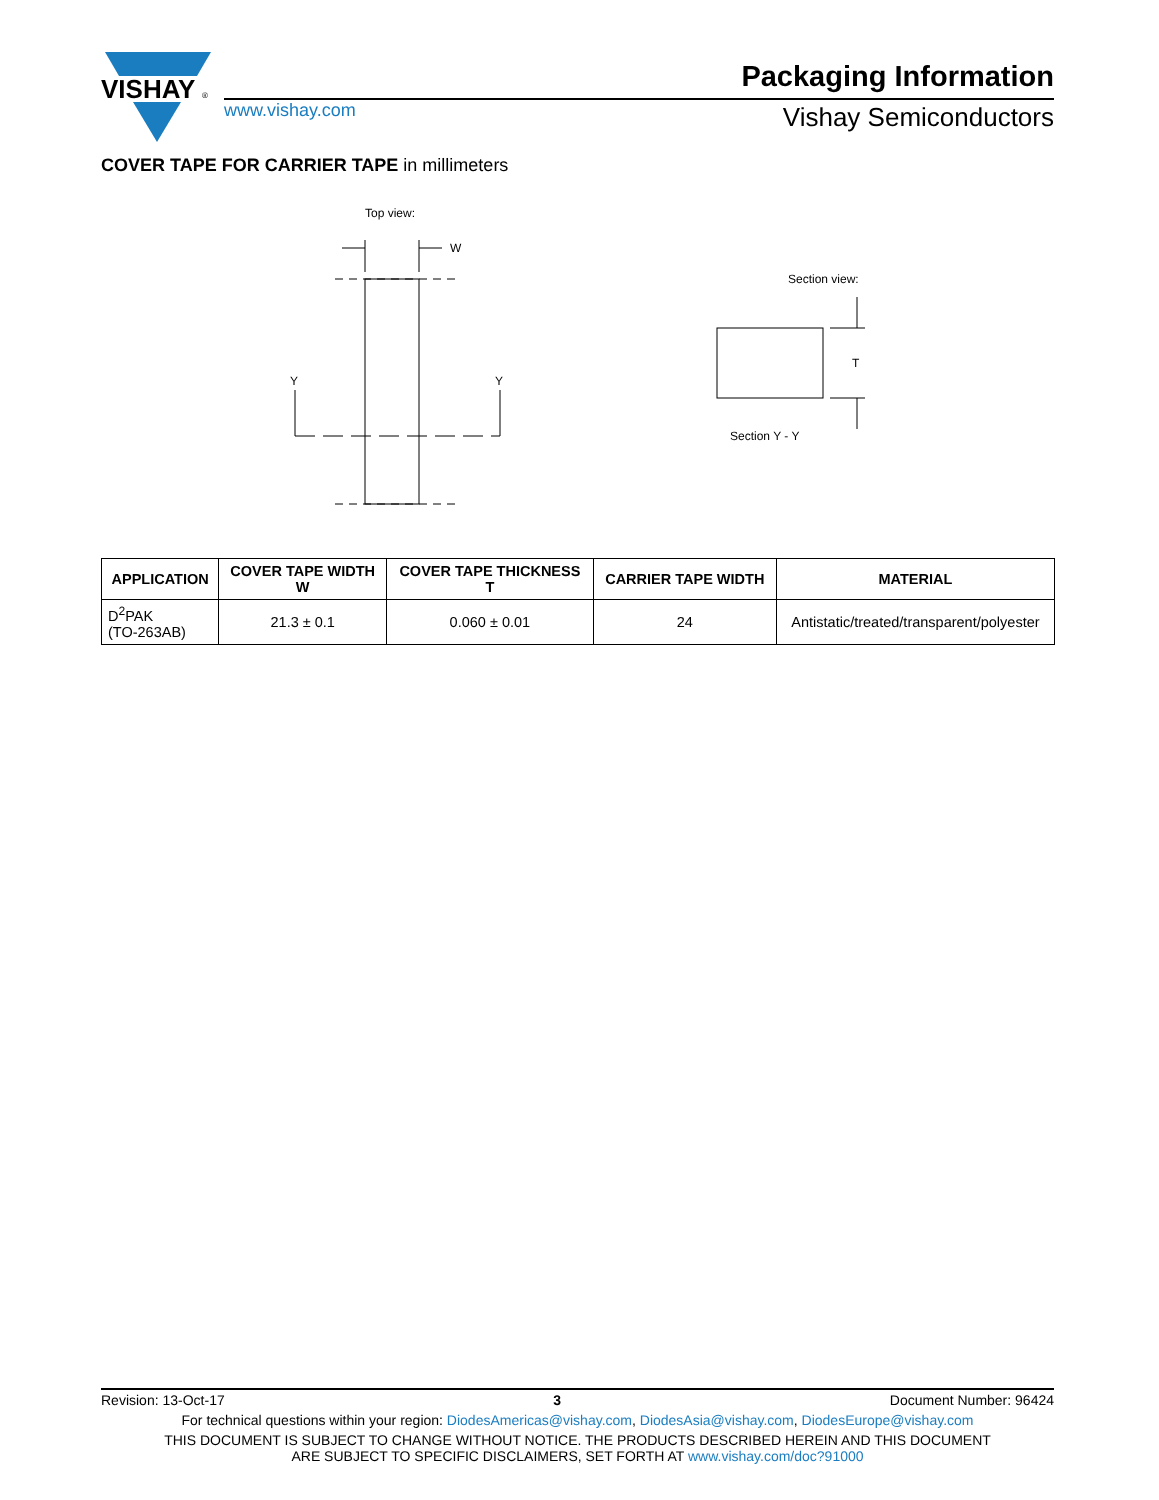VISHAY
®
Packaging Information
www.vishay.com Vishay Semiconductors
COVER TAPE FOR CARRIER TAPE in millimeters
Top view:
W
Y
Y
Section view:
T
Section Y - Y
| APPLICATION | COVER TAPE WIDTH W | COVER TAPE THICKNESS T | CARRIER TAPE WIDTH | MATERIAL |
| --- | --- | --- | --- | --- |
| D<sup>2</sup>PAK (TO-263AB) | 21.3 ± 0.1 | 0.060 ± 0.01 | 24 | Antistatic/treated/transparent/polyester |
Revision: 13-Oct-17 3 Document Number: 96424
For technical questions within your region: DiodesAmericas@vishay.com, DiodesAsia@vishay.com, DiodesEurope@vishay.com
THIS DOCUMENT IS SUBJECT TO CHANGE WITHOUT NOTICE. THE PRODUCTS DESCRIBED HEREIN AND THIS DOCUMENT
ARE SUBJECT TO SPECIFIC DISCLAIMERS, SET FORTH AT www.vishay.com/doc?91000